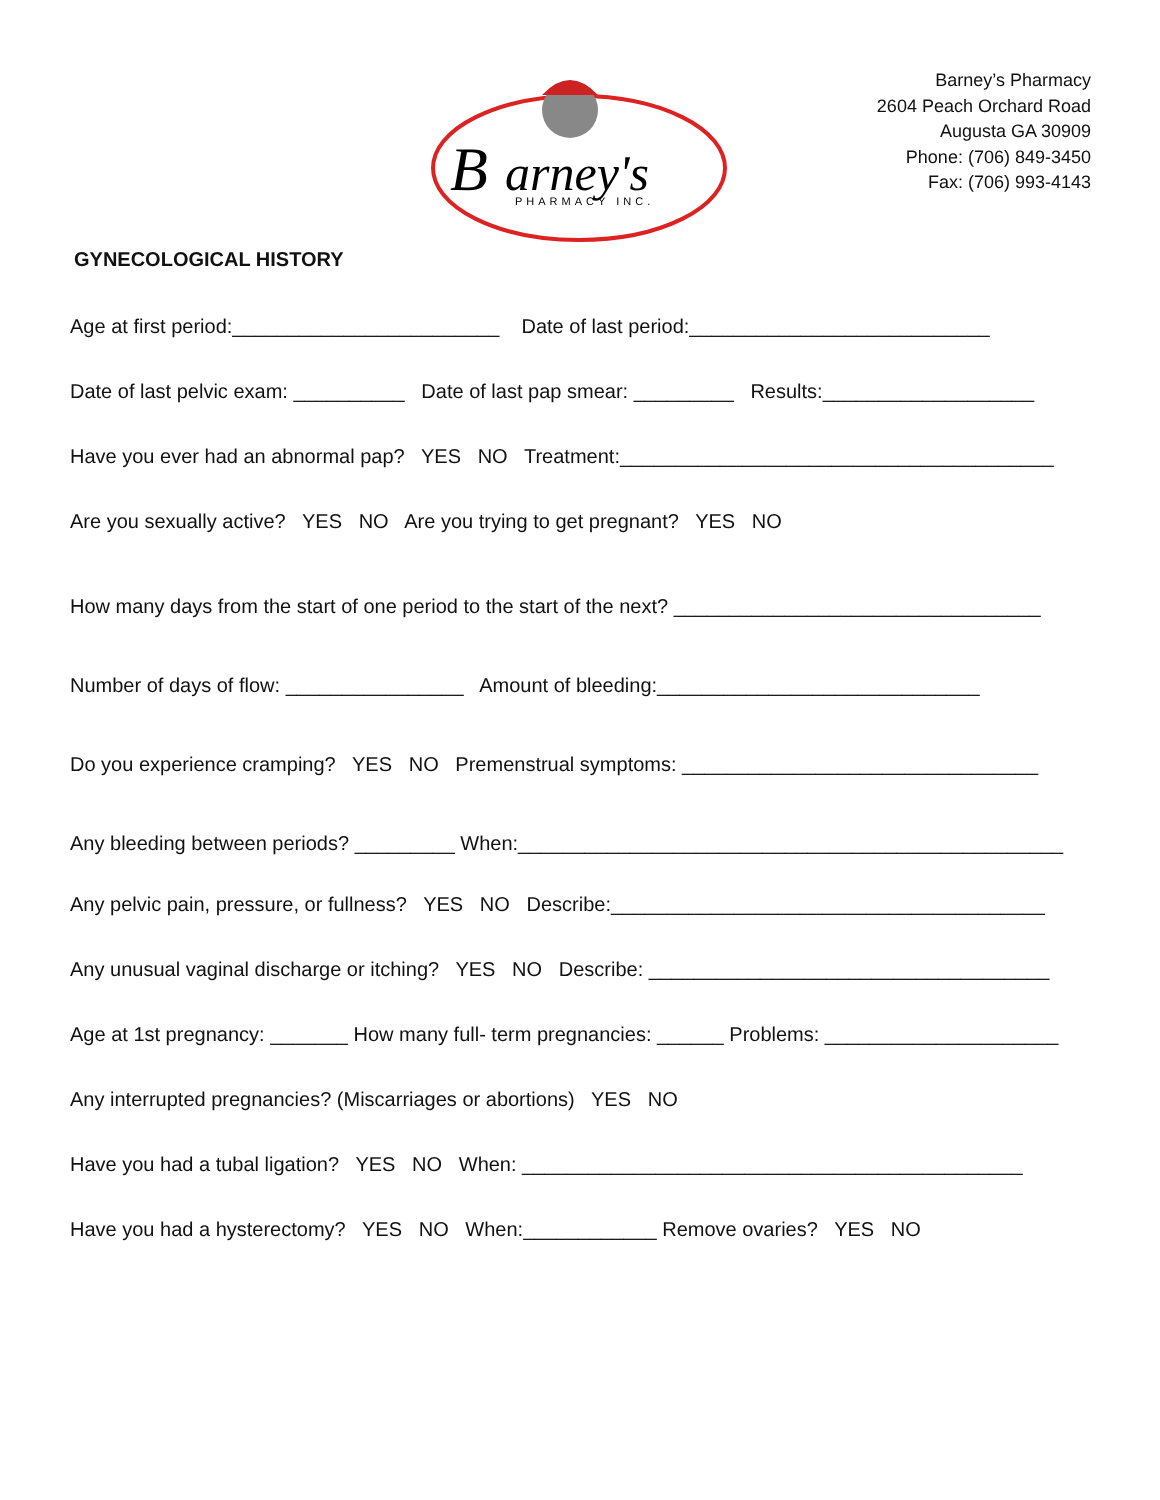B
arney's
PHARMACY INC.
Barney’s Pharmacy
2604 Peach Orchard Road
Augusta GA 30909
Phone: (706) 849-3450
Fax: (706) 993-4143
GYNECOLOGICAL HISTORY
Age at first period:________________________ Date of last period:___________________________
Date of last pelvic exam: __________ Date of last pap smear: _________ Results:___________________
Have you ever had an abnormal pap? YES NO Treatment:_______________________________________
Are you sexually active? YES NO Are you trying to get pregnant? YES NO
How many days from the start of one period to the start of the next? _________________________________
Number of days of flow: ________________ Amount of bleeding:_____________________________
Do you experience cramping? YES NO Premenstrual symptoms: ________________________________
Any bleeding between periods? _________ When:_________________________________________________
Any pelvic pain, pressure, or fullness? YES NO Describe:_______________________________________
Any unusual vaginal discharge or itching? YES NO Describe: ____________________________________
Age at 1st pregnancy: _______ How many full- term pregnancies: ______ Problems: _____________________
Any interrupted pregnancies? (Miscarriages or abortions) YES NO
Have you had a tubal ligation? YES NO When: _____________________________________________
Have you had a hysterectomy? YES NO When:____________ Remove ovaries? YES NO